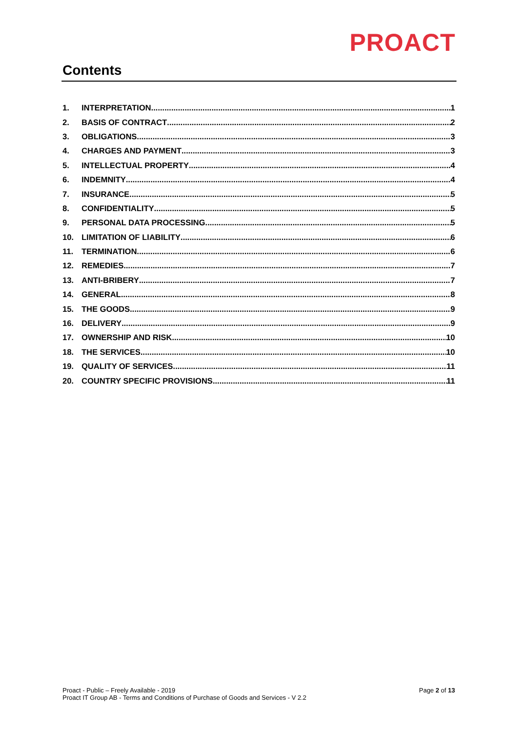PROACT
Contents
1. INTERPRETATION 1
2. BASIS OF CONTRACT 2
3. OBLIGATIONS 3
4. CHARGES AND PAYMENT 3
5. INTELLECTUAL PROPERTY 4
6. INDEMNITY 4
7. INSURANCE 5
8. CONFIDENTIALITY 5
9. PERSONAL DATA PROCESSING 5
10. LIMITATION OF LIABILITY 6
11. TERMINATION 6
12. REMEDIES 7
13. ANTI-BRIBERY 7
14. GENERAL 8
15. THE GOODS 9
16. DELIVERY 9
17. OWNERSHIP AND RISK 10
18. THE SERVICES 10
19. QUALITY OF SERVICES 11
20. COUNTRY SPECIFIC PROVISIONS 11
Proact - Public – Freely Available - 2019
Proact IT Group AB - Terms and Conditions of Purchase of Goods and Services - V 2.2
Page 2 of 13